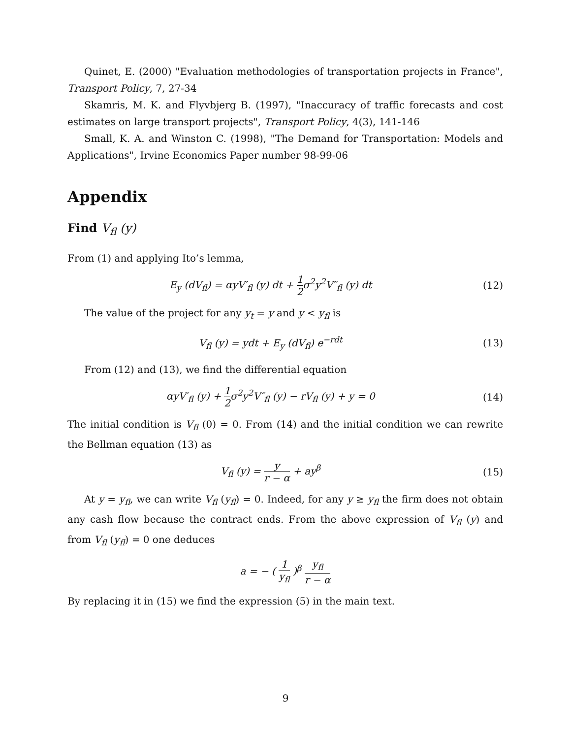Quinet, E. (2000) "Evaluation methodologies of transportation projects in France", Transport Policy, 7, 27-34
Skamris, M. K. and Flyvbjerg B. (1997), "Inaccuracy of traffic forecasts and cost estimates on large transport projects", Transport Policy, 4(3), 141-146
Small, K. A. and Winston C. (1998), "The Demand for Transportation: Models and Applications", Irvine Economics Paper number 98-99-06
Appendix
Find V<sub>fl</sub> (y)
From (1) and applying Ito’s lemma,
E<sub>y</sub> (dV<sub>fl</sub>) = αyV′<sub>fl</sub> (y) dt + 1 2σ<sup>2</sup>y<sup>2</sup>V″<sub>fl</sub> (y) dt
(12)
The value of the project for any y<sub>t</sub> = y and y < y<sub>fl</sub> is
V<sub>fl</sub> (y) = ydt + E<sub>y</sub> (dV<sub>fl</sub>) e<sup>−rdt</sup>
(13)
From (12) and (13), we find the differential equation
αyV′<sub>fl</sub> (y) + 1 2σ<sup>2</sup>y<sup>2</sup>V″<sub>fl</sub> (y) − rV<sub>fl</sub> (y) + y = 0
(14)
The initial condition is V<sub>fl</sub> (0) = 0. From (14) and the initial condition we can rewrite the Bellman equation (13) as
V<sub>fl</sub> (y) = y r − α + ay<sup>β</sup> (15)
At y = y<sub>fl</sub>, we can write V<sub>fl</sub> (y<sub>fl</sub>) = 0. Indeed, for any y ≥ y<sub>fl</sub> the firm does not obtain any cash flow because the contract ends. From the above expression of V<sub>fl</sub> (y) and from V<sub>fl</sub> (y<sub>fl</sub>) = 0 one deduces
a = − ( 1 y<sub>fl</sub> )<sup>β</sup> y<sub>fl</sub> r − α
By replacing it in (15) we find the expression (5) in the main text.
9